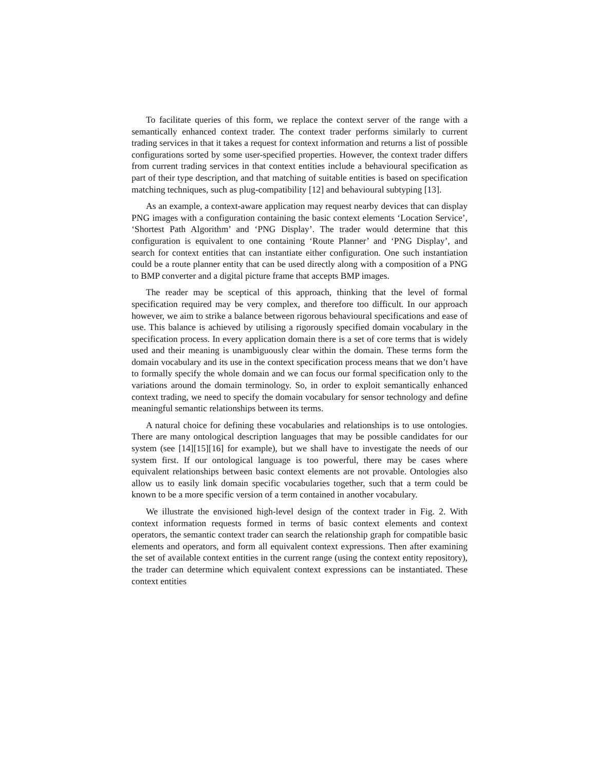To facilitate queries of this form, we replace the context server of the range with a semantically enhanced context trader. The context trader performs similarly to current trading services in that it takes a request for context information and returns a list of possible configurations sorted by some user-specified properties. However, the context trader differs from current trading services in that context entities include a behavioural specification as part of their type description, and that matching of suitable entities is based on specification matching techniques, such as plug-compatibility [12] and behavioural subtyping [13].
As an example, a context-aware application may request nearby devices that can display PNG images with a configuration containing the basic context elements ‘Location Service’, ‘Shortest Path Algorithm’ and ‘PNG Display’. The trader would determine that this configuration is equivalent to one containing ‘Route Planner’ and ‘PNG Display’, and search for context entities that can instantiate either configuration. One such instantiation could be a route planner entity that can be used directly along with a composition of a PNG to BMP converter and a digital picture frame that accepts BMP images.
The reader may be sceptical of this approach, thinking that the level of formal specification required may be very complex, and therefore too difficult. In our approach however, we aim to strike a balance between rigorous behavioural specifications and ease of use. This balance is achieved by utilising a rigorously specified domain vocabulary in the specification process. In every application domain there is a set of core terms that is widely used and their meaning is unambiguously clear within the domain. These terms form the domain vocabulary and its use in the context specification process means that we don’t have to formally specify the whole domain and we can focus our formal specification only to the variations around the domain terminology. So, in order to exploit semantically enhanced context trading, we need to specify the domain vocabulary for sensor technology and define meaningful semantic relationships between its terms.
A natural choice for defining these vocabularies and relationships is to use ontologies. There are many ontological description languages that may be possible candidates for our system (see [14][15][16] for example), but we shall have to investigate the needs of our system first. If our ontological language is too powerful, there may be cases where equivalent relationships between basic context elements are not provable. Ontologies also allow us to easily link domain specific vocabularies together, such that a term could be known to be a more specific version of a term contained in another vocabulary.
We illustrate the envisioned high-level design of the context trader in Fig. 2. With context information requests formed in terms of basic context elements and context operators, the semantic context trader can search the relationship graph for compatible basic elements and operators, and form all equivalent context expressions. Then after examining the set of available context entities in the current range (using the context entity repository), the trader can determine which equivalent context expressions can be instantiated. These context entities